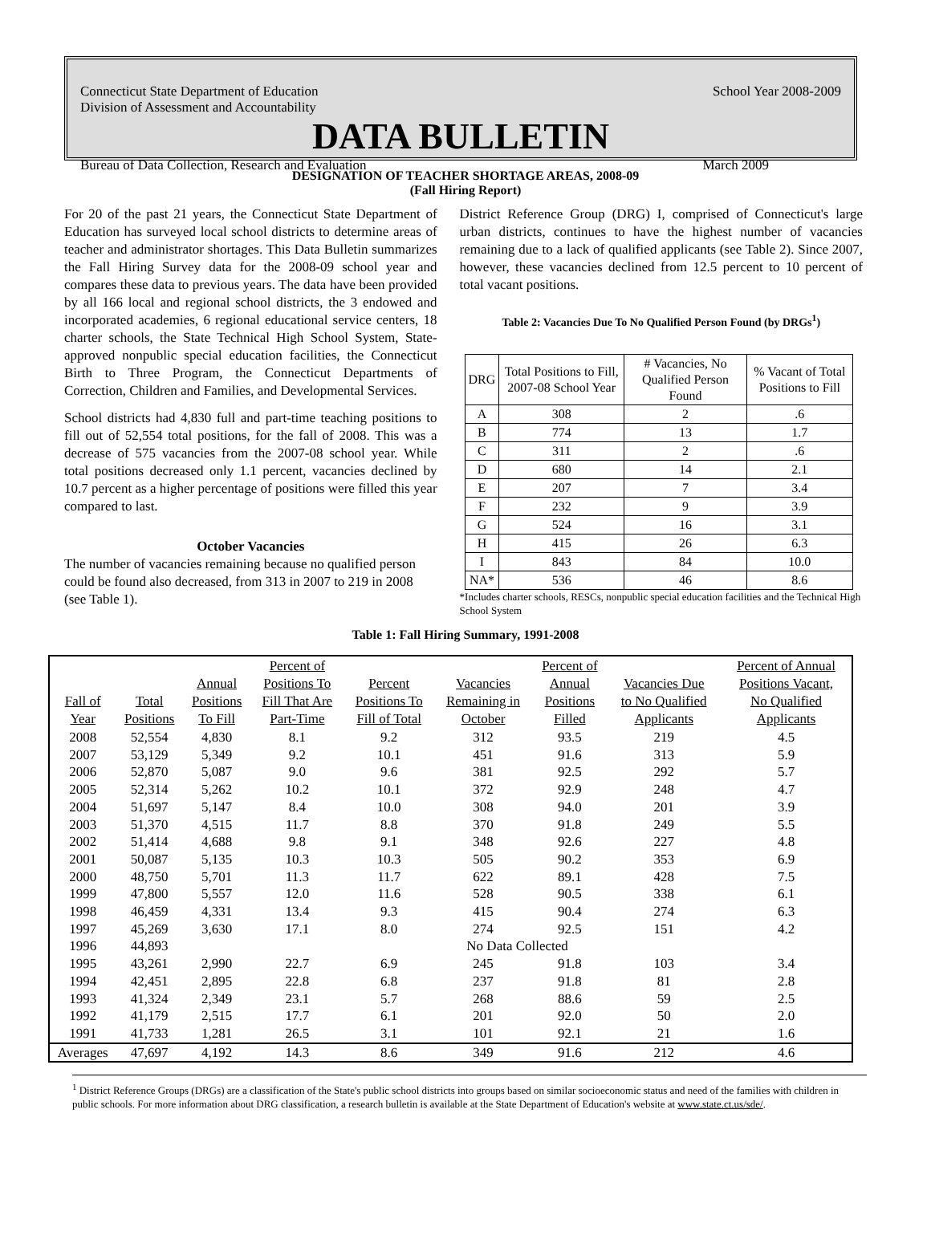Connecticut State Department of Education
Division of Assessment and Accountability School Year 2008-2009
DATA BULLETIN
Bureau of Data Collection, Research and Evaluation March 2009
DESIGNATION OF TEACHER SHORTAGE AREAS, 2008-09
(Fall Hiring Report)
For 20 of the past 21 years, the Connecticut State Department of Education has surveyed local school districts to determine areas of teacher and administrator shortages. This Data Bulletin summarizes the Fall Hiring Survey data for the 2008-09 school year and compares these data to previous years. The data have been provided by all 166 local and regional school districts, the 3 endowed and incorporated academies, 6 regional educational service centers, 18 charter schools, the State Technical High School System, State-approved nonpublic special education facilities, the Connecticut Birth to Three Program, the Connecticut Departments of Correction, Children and Families, and Developmental Services.
School districts had 4,830 full and part-time teaching positions to fill out of 52,554 total positions, for the fall of 2008. This was a decrease of 575 vacancies from the 2007-08 school year. While total positions decreased only 1.1 percent, vacancies declined by 10.7 percent as a higher percentage of positions were filled this year compared to last.
October Vacancies
The number of vacancies remaining because no qualified person could be found also decreased, from 313 in 2007 to 219 in 2008 (see Table 1).
District Reference Group (DRG) I, comprised of Connecticut's large urban districts, continues to have the highest number of vacancies remaining due to a lack of qualified applicants (see Table 2). Since 2007, however, these vacancies declined from 12.5 percent to 10 percent of total vacant positions.
Table 2: Vacancies Due To No Qualified Person Found (by DRGs<sup>1</sup>)
| DRG | Total Positions to Fill, 2007-08 School Year | # Vacancies, No Qualified Person Found | % Vacant of Total Positions to Fill |
| --- | --- | --- | --- |
| A | 308 | 2 | .6 |
| B | 774 | 13 | 1.7 |
| C | 311 | 2 | .6 |
| D | 680 | 14 | 2.1 |
| E | 207 | 7 | 3.4 |
| F | 232 | 9 | 3.9 |
| G | 524 | 16 | 3.1 |
| H | 415 | 26 | 6.3 |
| I | 843 | 84 | 10.0 |
| NA* | 536 | 46 | 8.6 |
*Includes charter schools, RESCs, nonpublic special education facilities and the Technical High School System
Table 1: Fall Hiring Summary, 1991-2008
| Fall of Year | Total Positions | Annual Positions To Fill | Percent of Positions To Fill That Are Part-Time | Percent Positions To Fill of Total | Vacancies Remaining in October | Percent of Annual Positions Filled | Vacancies Due to No Qualified Applicants | Percent of Annual Positions Vacant, No Qualified Applicants |
| --- | --- | --- | --- | --- | --- | --- | --- | --- |
| 2008 | 52,554 | 4,830 | 8.1 | 9.2 | 312 | 93.5 | 219 | 4.5 |
| 2007 | 53,129 | 5,349 | 9.2 | 10.1 | 451 | 91.6 | 313 | 5.9 |
| 2006 | 52,870 | 5,087 | 9.0 | 9.6 | 381 | 92.5 | 292 | 5.7 |
| 2005 | 52,314 | 5,262 | 10.2 | 10.1 | 372 | 92.9 | 248 | 4.7 |
| 2004 | 51,697 | 5,147 | 8.4 | 10.0 | 308 | 94.0 | 201 | 3.9 |
| 2003 | 51,370 | 4,515 | 11.7 | 8.8 | 370 | 91.8 | 249 | 5.5 |
| 2002 | 51,414 | 4,688 | 9.8 | 9.1 | 348 | 92.6 | 227 | 4.8 |
| 2001 | 50,087 | 5,135 | 10.3 | 10.3 | 505 | 90.2 | 353 | 6.9 |
| 2000 | 48,750 | 5,701 | 11.3 | 11.7 | 622 | 89.1 | 428 | 7.5 |
| 1999 | 47,800 | 5,557 | 12.0 | 11.6 | 528 | 90.5 | 338 | 6.1 |
| 1998 | 46,459 | 4,331 | 13.4 | 9.3 | 415 | 90.4 | 274 | 6.3 |
| 1997 | 45,269 | 3,630 | 17.1 | 8.0 | 274 | 92.5 | 151 | 4.2 |
| 1996 | 44,893 | No Data Collected | | | | | | |
| 1995 | 43,261 | 2,990 | 22.7 | 6.9 | 245 | 91.8 | 103 | 3.4 |
| 1994 | 42,451 | 2,895 | 22.8 | 6.8 | 237 | 91.8 | 81 | 2.8 |
| 1993 | 41,324 | 2,349 | 23.1 | 5.7 | 268 | 88.6 | 59 | 2.5 |
| 1992 | 41,179 | 2,515 | 17.7 | 6.1 | 201 | 92.0 | 50 | 2.0 |
| 1991 | 41,733 | 1,281 | 26.5 | 3.1 | 101 | 92.1 | 21 | 1.6 |
| Averages | 47,697 | 4,192 | 14.3 | 8.6 | 349 | 91.6 | 212 | 4.6 |
<sup>1</sup> District Reference Groups (DRGs) are a classification of the State's public school districts into groups based on similar socioeconomic status and need of the families with children in public schools. For more information about DRG classification, a research bulletin is available at the State Department of Education's website at www.state.ct.us/sde/.